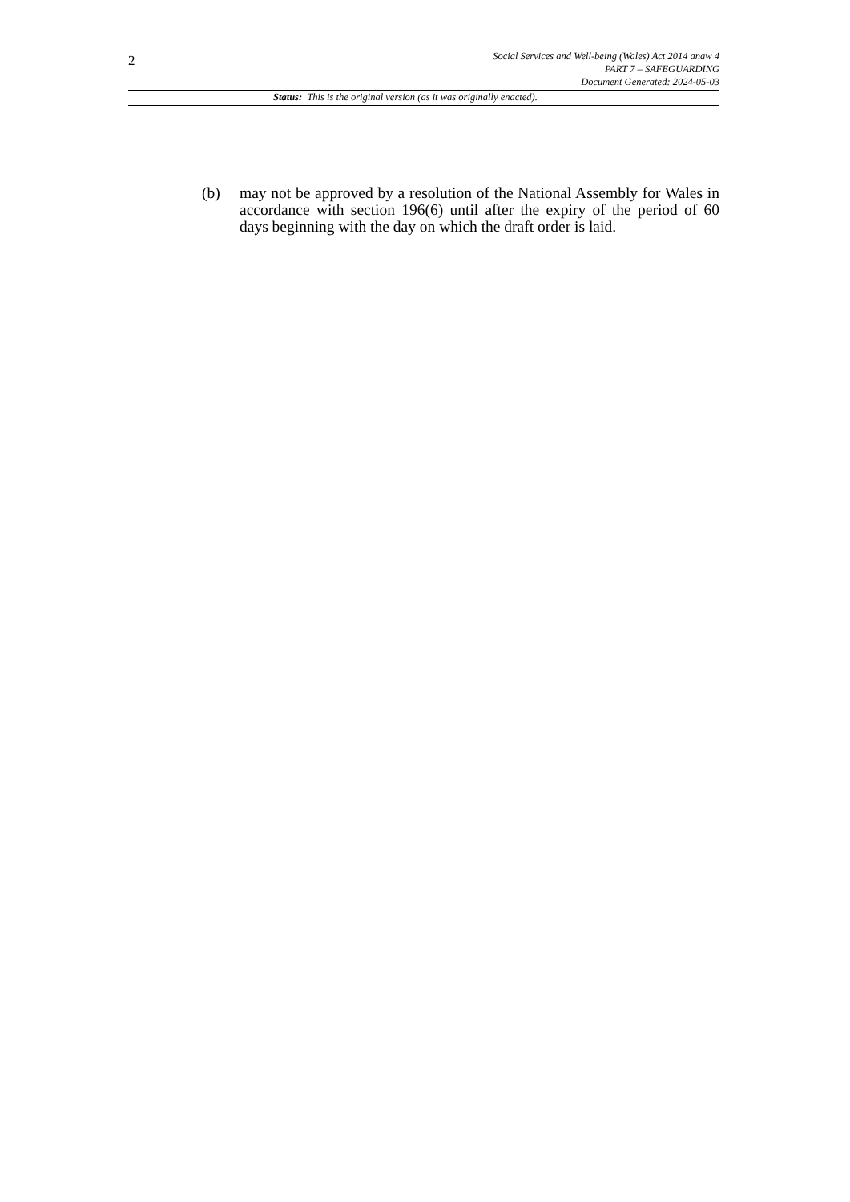2
Social Services and Well-being (Wales) Act 2014 anaw 4
PART 7 – SAFEGUARDING
Document Generated: 2024-05-03
Status: This is the original version (as it was originally enacted).
(b) may not be approved by a resolution of the National Assembly for Wales in accordance with section 196(6) until after the expiry of the period of 60 days beginning with the day on which the draft order is laid.